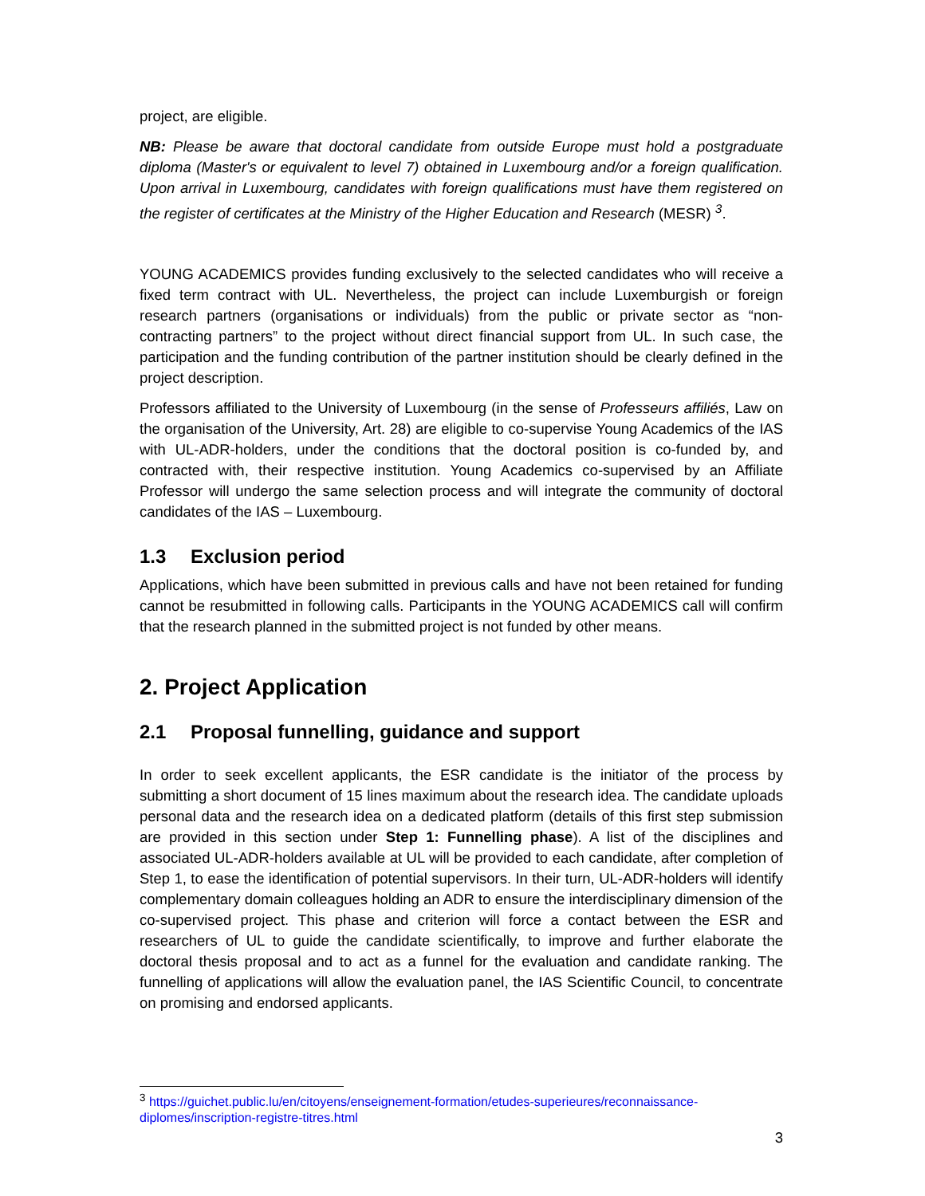project, are eligible.
NB: Please be aware that doctoral candidate from outside Europe must hold a postgraduate diploma (Master's or equivalent to level 7) obtained in Luxembourg and/or a foreign qualification. Upon arrival in Luxembourg, candidates with foreign qualifications must have them registered on the register of certificates at the Ministry of the Higher Education and Research (MESR) <sup>3</sup>.
YOUNG ACADEMICS provides funding exclusively to the selected candidates who will receive a fixed term contract with UL. Nevertheless, the project can include Luxemburgish or foreign research partners (organisations or individuals) from the public or private sector as “non-contracting partners” to the project without direct financial support from UL. In such case, the participation and the funding contribution of the partner institution should be clearly defined in the project description.
Professors affiliated to the University of Luxembourg (in the sense of Professeurs affiliés, Law on the organisation of the University, Art. 28) are eligible to co-supervise Young Academics of the IAS with UL-ADR-holders, under the conditions that the doctoral position is co-funded by, and contracted with, their respective institution. Young Academics co-supervised by an Affiliate Professor will undergo the same selection process and will integrate the community of doctoral candidates of the IAS – Luxembourg.
1.3 Exclusion period
Applications, which have been submitted in previous calls and have not been retained for funding cannot be resubmitted in following calls. Participants in the YOUNG ACADEMICS call will confirm that the research planned in the submitted project is not funded by other means.
2. Project Application
2.1 Proposal funnelling, guidance and support
In order to seek excellent applicants, the ESR candidate is the initiator of the process by submitting a short document of 15 lines maximum about the research idea. The candidate uploads personal data and the research idea on a dedicated platform (details of this first step submission are provided in this section under Step 1: Funnelling phase). A list of the disciplines and associated UL-ADR-holders available at UL will be provided to each candidate, after completion of Step 1, to ease the identification of potential supervisors. In their turn, UL-ADR-holders will identify complementary domain colleagues holding an ADR to ensure the interdisciplinary dimension of the co-supervised project. This phase and criterion will force a contact between the ESR and researchers of UL to guide the candidate scientifically, to improve and further elaborate the doctoral thesis proposal and to act as a funnel for the evaluation and candidate ranking. The funnelling of applications will allow the evaluation panel, the IAS Scientific Council, to concentrate on promising and endorsed applicants.
<sup>3</sup> https://guichet.public.lu/en/citoyens/enseignement-formation/etudes-superieures/reconnaissance-diplomes/inscription-registre-titres.html
3